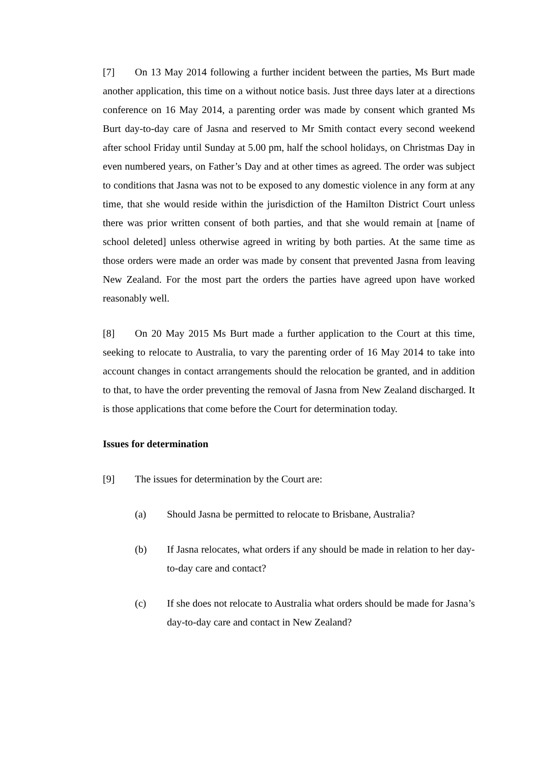[7] On 13 May 2014 following a further incident between the parties, Ms Burt made another application, this time on a without notice basis. Just three days later at a directions conference on 16 May 2014, a parenting order was made by consent which granted Ms Burt day-to-day care of Jasna and reserved to Mr Smith contact every second weekend after school Friday until Sunday at 5.00 pm, half the school holidays, on Christmas Day in even numbered years, on Father’s Day and at other times as agreed. The order was subject to conditions that Jasna was not to be exposed to any domestic violence in any form at any time, that she would reside within the jurisdiction of the Hamilton District Court unless there was prior written consent of both parties, and that she would remain at [name of school deleted] unless otherwise agreed in writing by both parties. At the same time as those orders were made an order was made by consent that prevented Jasna from leaving New Zealand. For the most part the orders the parties have agreed upon have worked reasonably well.
[8] On 20 May 2015 Ms Burt made a further application to the Court at this time, seeking to relocate to Australia, to vary the parenting order of 16 May 2014 to take into account changes in contact arrangements should the relocation be granted, and in addition to that, to have the order preventing the removal of Jasna from New Zealand discharged. It is those applications that come before the Court for determination today.
Issues for determination
[9] The issues for determination by the Court are:
(a) Should Jasna be permitted to relocate to Brisbane, Australia?
(b) If Jasna relocates, what orders if any should be made in relation to her day-to-day care and contact?
(c) If she does not relocate to Australia what orders should be made for Jasna’s day-to-day care and contact in New Zealand?